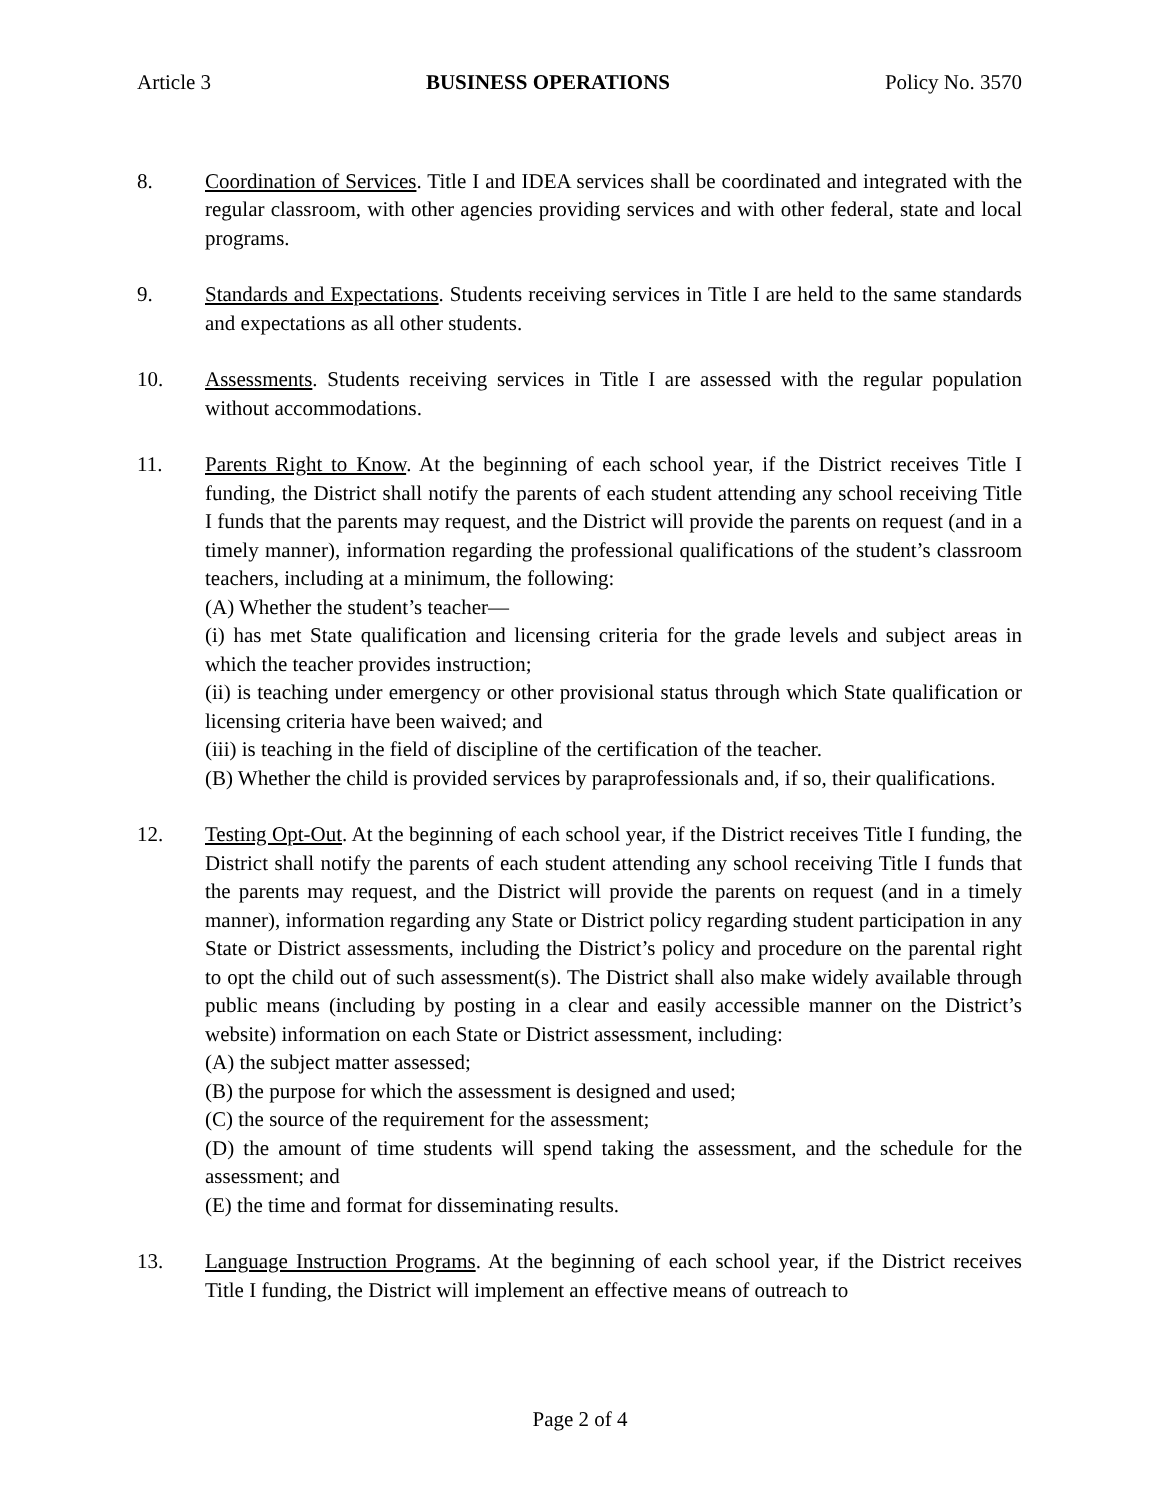Article 3 BUSINESS OPERATIONS Policy No. 3570
8. Coordination of Services. Title I and IDEA services shall be coordinated and integrated with the regular classroom, with other agencies providing services and with other federal, state and local programs.
9. Standards and Expectations. Students receiving services in Title I are held to the same standards and expectations as all other students.
10. Assessments. Students receiving services in Title I are assessed with the regular population without accommodations.
11. Parents Right to Know. At the beginning of each school year, if the District receives Title I funding, the District shall notify the parents of each student attending any school receiving Title I funds that the parents may request, and the District will provide the parents on request (and in a timely manner), information regarding the professional qualifications of the student’s classroom teachers, including at a minimum, the following:
(A) Whether the student’s teacher—
(i) has met State qualification and licensing criteria for the grade levels and subject areas in which the teacher provides instruction;
(ii) is teaching under emergency or other provisional status through which State qualification or licensing criteria have been waived; and
(iii) is teaching in the field of discipline of the certification of the teacher.
(B) Whether the child is provided services by paraprofessionals and, if so, their qualifications.
12. Testing Opt-Out. At the beginning of each school year, if the District receives Title I funding, the District shall notify the parents of each student attending any school receiving Title I funds that the parents may request, and the District will provide the parents on request (and in a timely manner), information regarding any State or District policy regarding student participation in any State or District assessments, including the District’s policy and procedure on the parental right to opt the child out of such assessment(s). The District shall also make widely available through public means (including by posting in a clear and easily accessible manner on the District’s website) information on each State or District assessment, including:
(A) the subject matter assessed;
(B) the purpose for which the assessment is designed and used;
(C) the source of the requirement for the assessment;
(D) the amount of time students will spend taking the assessment, and the schedule for the assessment; and
(E) the time and format for disseminating results.
13. Language Instruction Programs. At the beginning of each school year, if the District receives Title I funding, the District will implement an effective means of outreach to
Page 2 of 4